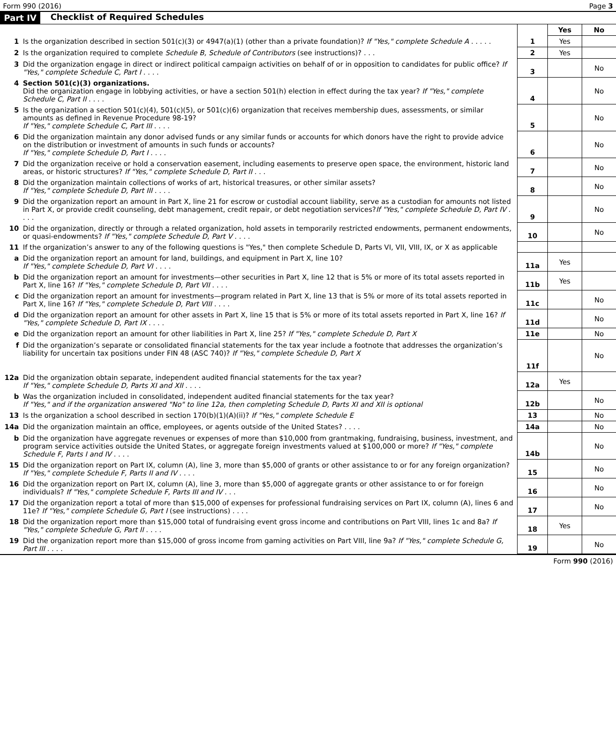Form 990 (2016) Page 3
Part IV Checklist of Required Schedules
| | | | Yes | No |
| 1 | Is the organization described in section 501(c)(3) or 4947(a)(1) (other than a private foundation)? If "Yes," complete Schedule A . . . . . | 1 | Yes | |
| 2 | Is the organization required to complete Schedule B, Schedule of Contributors (see instructions)? . . . | 2 | Yes | |
| 3 | Did the organization engage in direct or indirect political campaign activities on behalf of or in opposition to candidates for public office? If "Yes," complete Schedule C, Part I . . . . | 3 | | No |
| 4 | Section 501(c)(3) organizations. Did the organization engage in lobbying activities, or have a section 501(h) election in effect during the tax year? If "Yes," complete Schedule C, Part II . . . . | 4 | | No |
| 5 | Is the organization a section 501(c)(4), 501(c)(5), or 501(c)(6) organization that receives membership dues, assessments, or similar amounts as defined in Revenue Procedure 98-19? If "Yes," complete Schedule C, Part III . . . . | 5 | | No |
| 6 | Did the organization maintain any donor advised funds or any similar funds or accounts for which donors have the right to provide advice on the distribution or investment of amounts in such funds or accounts? If "Yes," complete Schedule D, Part I . . . . | 6 | | No |
| 7 | Did the organization receive or hold a conservation easement, including easements to preserve open space, the environment, historic land areas, or historic structures? If "Yes," complete Schedule D, Part II . . . | 7 | | No |
| 8 | Did the organization maintain collections of works of art, historical treasures, or other similar assets? If "Yes," complete Schedule D, Part III . . . . | 8 | | No |
| 9 | Did the organization report an amount in Part X, line 21 for escrow or custodial account liability, serve as a custodian for amounts not listed in Part X, or provide credit counseling, debt management, credit repair, or debt negotiation services? If "Yes," complete Schedule D, Part IV . . . . | 9 | | No |
| 10 | Did the organization, directly or through a related organization, hold assets in temporarily restricted endowments, permanent endowments, or quasi-endowments? If "Yes," complete Schedule D, Part V . . . . | 10 | | No |
| 11 | If the organization’s answer to any of the following questions is "Yes," then complete Schedule D, Parts VI, VII, VIII, IX, or X as applicable | | | |
| a | Did the organization report an amount for land, buildings, and equipment in Part X, line 10? If "Yes," complete Schedule D, Part VI . . . . | 11a | Yes | |
| b | Did the organization report an amount for investments—other securities in Part X, line 12 that is 5% or more of its total assets reported in Part X, line 16? If "Yes," complete Schedule D, Part VII . . . . | 11b | Yes | |
| c | Did the organization report an amount for investments—program related in Part X, line 13 that is 5% or more of its total assets reported in Part X, line 16? If "Yes," complete Schedule D, Part VIII . . . . | 11c | | No |
| d | Did the organization report an amount for other assets in Part X, line 15 that is 5% or more of its total assets reported in Part X, line 16? If "Yes," complete Schedule D, Part IX . . . . | 11d | | No |
| e | Did the organization report an amount for other liabilities in Part X, line 25? If "Yes," complete Schedule D, Part X | 11e | | No |
| f | Did the organization’s separate or consolidated financial statements for the tax year include a footnote that addresses the organization’s liability for uncertain tax positions under FIN 48 (ASC 740)? If "Yes," complete Schedule D, Part X | 11f | | No |
| 12a | Did the organization obtain separate, independent audited financial statements for the tax year? If "Yes," complete Schedule D, Parts XI and XII . . . . | 12a | Yes | |
| b | Was the organization included in consolidated, independent audited financial statements for the tax year? If "Yes," and if the organization answered "No" to line 12a, then completing Schedule D, Parts XI and XII is optional | 12b | | No |
| 13 | Is the organization a school described in section 170(b)(1)(A)(ii)? If "Yes," complete Schedule E | 13 | | No |
| 14a | Did the organization maintain an office, employees, or agents outside of the United States? . . . . | 14a | | No |
| b | Did the organization have aggregate revenues or expenses of more than $10,000 from grantmaking, fundraising, business, investment, and program service activities outside the United States, or aggregate foreign investments valued at $100,000 or more? If "Yes," complete Schedule F, Parts I and IV . . . . | 14b | | No |
| 15 | Did the organization report on Part IX, column (A), line 3, more than $5,000 of grants or other assistance to or for any foreign organization? If "Yes," complete Schedule F, Parts II and IV . . . . | 15 | | No |
| 16 | Did the organization report on Part IX, column (A), line 3, more than $5,000 of aggregate grants or other assistance to or for foreign individuals? If "Yes," complete Schedule F, Parts III and IV . . . | 16 | | No |
| 17 | Did the organization report a total of more than $15,000 of expenses for professional fundraising services on Part IX, column (A), lines 6 and 11e? If "Yes," complete Schedule G, Part I (see instructions) . . . . | 17 | | No |
| 18 | Did the organization report more than $15,000 total of fundraising event gross income and contributions on Part VIII, lines 1c and 8a? If "Yes," complete Schedule G, Part II . . . . | 18 | Yes | |
| 19 | Did the organization report more than $15,000 of gross income from gaming activities on Part VIII, line 9a? If "Yes," complete Schedule G, Part III . . . . | 19 | | No |
Form 990 (2016)